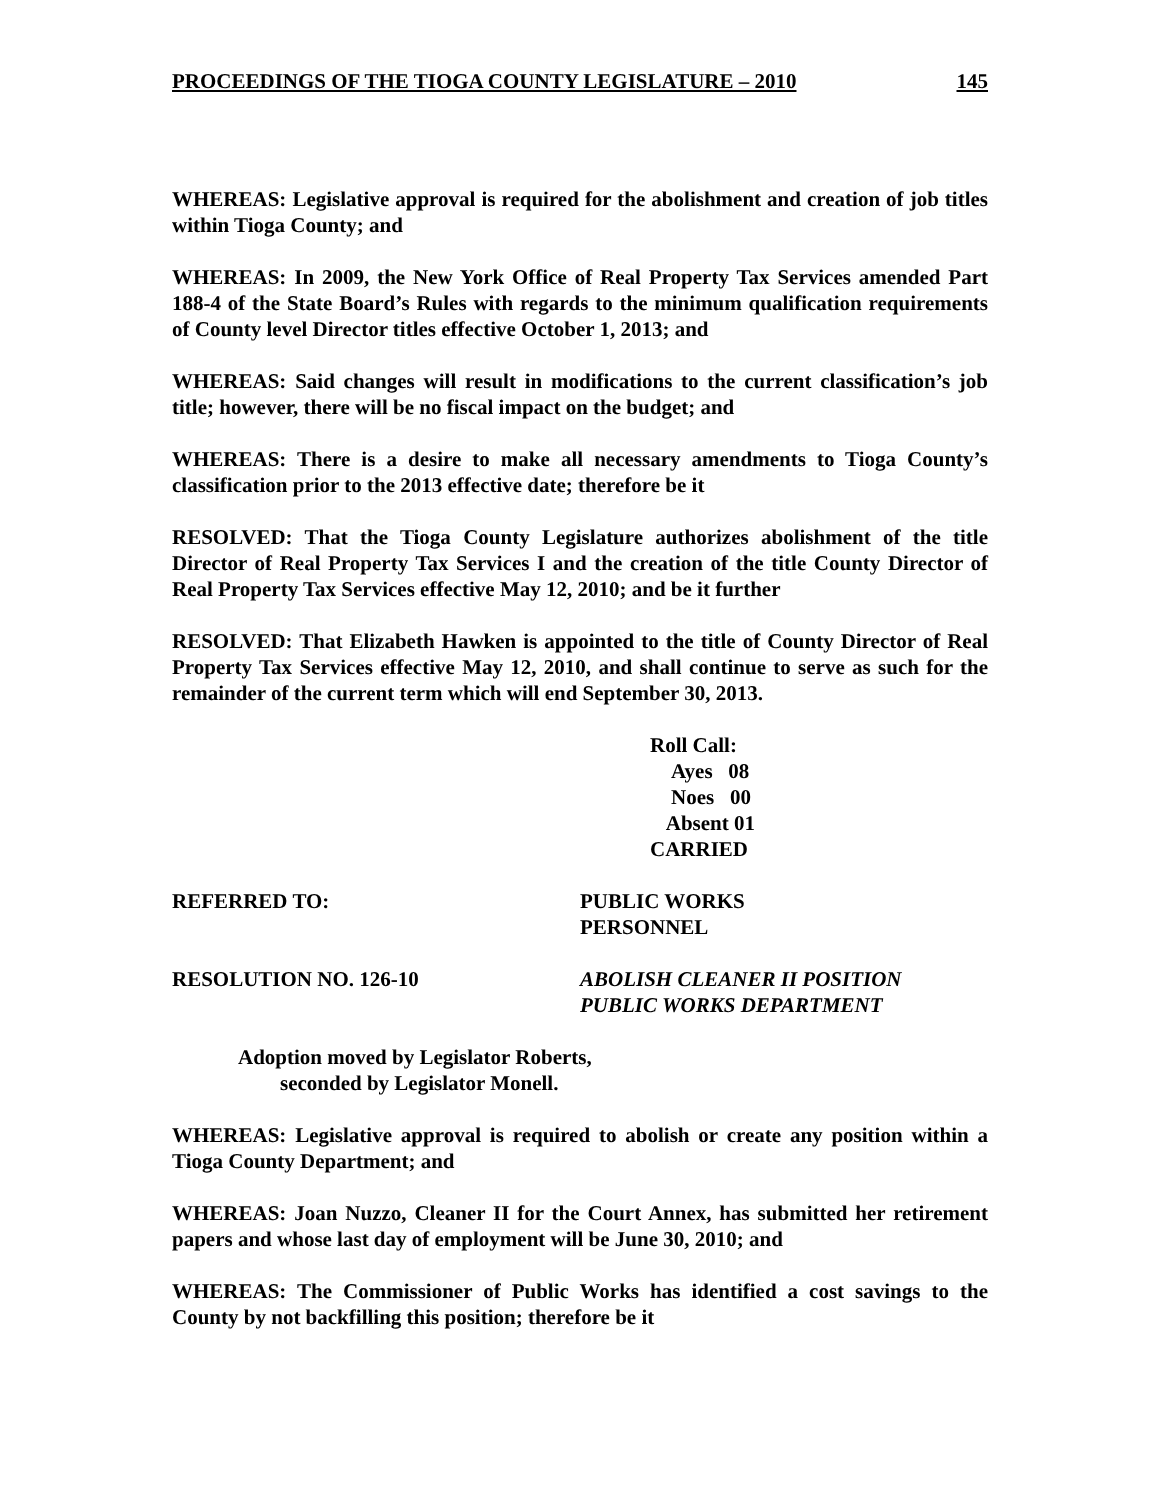PROCEEDINGS OF THE TIOGA COUNTY LEGISLATURE – 2010 145
WHEREAS: Legislative approval is required for the abolishment and creation of job titles within Tioga County; and
WHEREAS: In 2009, the New York Office of Real Property Tax Services amended Part 188-4 of the State Board’s Rules with regards to the minimum qualification requirements of County level Director titles effective October 1, 2013; and
WHEREAS: Said changes will result in modifications to the current classification’s job title; however, there will be no fiscal impact on the budget; and
WHEREAS: There is a desire to make all necessary amendments to Tioga County’s classification prior to the 2013 effective date; therefore be it
RESOLVED: That the Tioga County Legislature authorizes abolishment of the title Director of Real Property Tax Services I and the creation of the title County Director of Real Property Tax Services effective May 12, 2010; and be it further
RESOLVED: That Elizabeth Hawken is appointed to the title of County Director of Real Property Tax Services effective May 12, 2010, and shall continue to serve as such for the remainder of the current term which will end September 30, 2013.
Roll Call:
Ayes 08
Noes 00
Absent 01
CARRIED
REFERRED TO: PUBLIC WORKS
PERSONNEL
RESOLUTION NO. 126-10 ABOLISH CLEANER II POSITION
PUBLIC WORKS DEPARTMENT
Adoption moved by Legislator Roberts,
seconded by Legislator Monell.
WHEREAS: Legislative approval is required to abolish or create any position within a Tioga County Department; and
WHEREAS: Joan Nuzzo, Cleaner II for the Court Annex, has submitted her retirement papers and whose last day of employment will be June 30, 2010; and
WHEREAS: The Commissioner of Public Works has identified a cost savings to the County by not backfilling this position; therefore be it